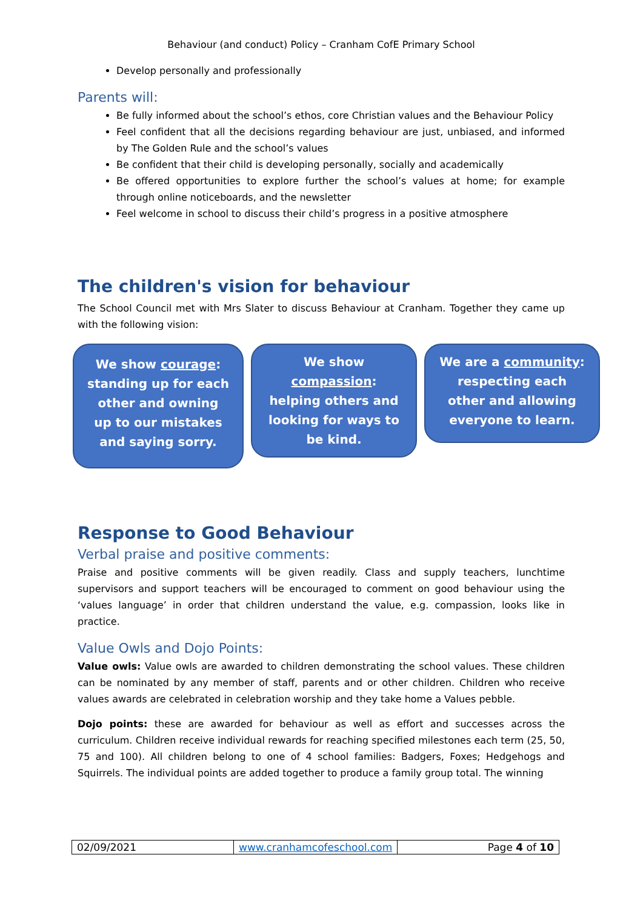Behaviour (and conduct) Policy – Cranham CofE Primary School
Develop personally and professionally
Parents will:
Be fully informed about the school’s ethos, core Christian values and the Behaviour Policy
Feel confident that all the decisions regarding behaviour are just, unbiased, and informed by The Golden Rule and the school’s values
Be confident that their child is developing personally, socially and academically
Be offered opportunities to explore further the school’s values at home; for example through online noticeboards, and the newsletter
Feel welcome in school to discuss their child’s progress in a positive atmosphere
The children's vision for behaviour
The School Council met with Mrs Slater to discuss Behaviour at Cranham. Together they came up with the following vision:
We show courage: standing up for each other and owning up to our mistakes and saying sorry.
We show compassion: helping others and looking for ways to be kind.
We are a community: respecting each other and allowing everyone to learn.
Response to Good Behaviour
Verbal praise and positive comments:
Praise and positive comments will be given readily. Class and supply teachers, lunchtime supervisors and support teachers will be encouraged to comment on good behaviour using the ‘values language’ in order that children understand the value, e.g. compassion, looks like in practice.
Value Owls and Dojo Points:
Value owls: Value owls are awarded to children demonstrating the school values. These children can be nominated by any member of staff, parents and or other children. Children who receive values awards are celebrated in celebration worship and they take home a Values pebble.
Dojo points: these are awarded for behaviour as well as effort and successes across the curriculum. Children receive individual rewards for reaching specified milestones each term (25, 50, 75 and 100). All children belong to one of 4 school families: Badgers, Foxes; Hedgehogs and Squirrels. The individual points are added together to produce a family group total. The winning
| 02/09/2021 | www.cranhamcofeschool.com | Page 4 of 10 |